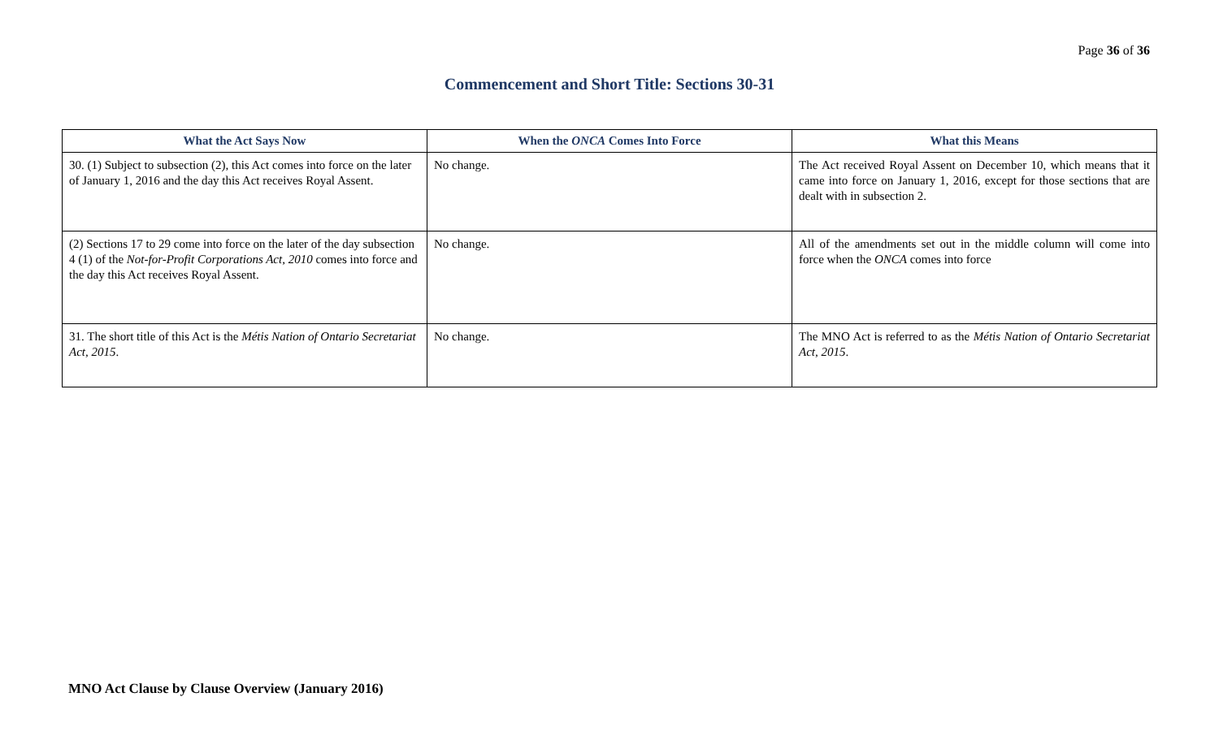Page 36 of 36
Commencement and Short Title: Sections 30-31
| What the Act Says Now | When the ONCA Comes Into Force | What this Means |
| --- | --- | --- |
| 30. (1) Subject to subsection (2), this Act comes into force on the later of January 1, 2016 and the day this Act receives Royal Assent. | No change. | The Act received Royal Assent on December 10, which means that it came into force on January 1, 2016, except for those sections that are dealt with in subsection 2. |
| (2) Sections 17 to 29 come into force on the later of the day subsection 4 (1) of the Not-for-Profit Corporations Act, 2010 comes into force and the day this Act receives Royal Assent. | No change. | All of the amendments set out in the middle column will come into force when the ONCA comes into force |
| 31. The short title of this Act is the Métis Nation of Ontario Secretariat Act, 2015 . | No change. | The MNO Act is referred to as the Métis Nation of Ontario Secretariat Act, 2015 . |
MNO Act Clause by Clause Overview (January 2016)